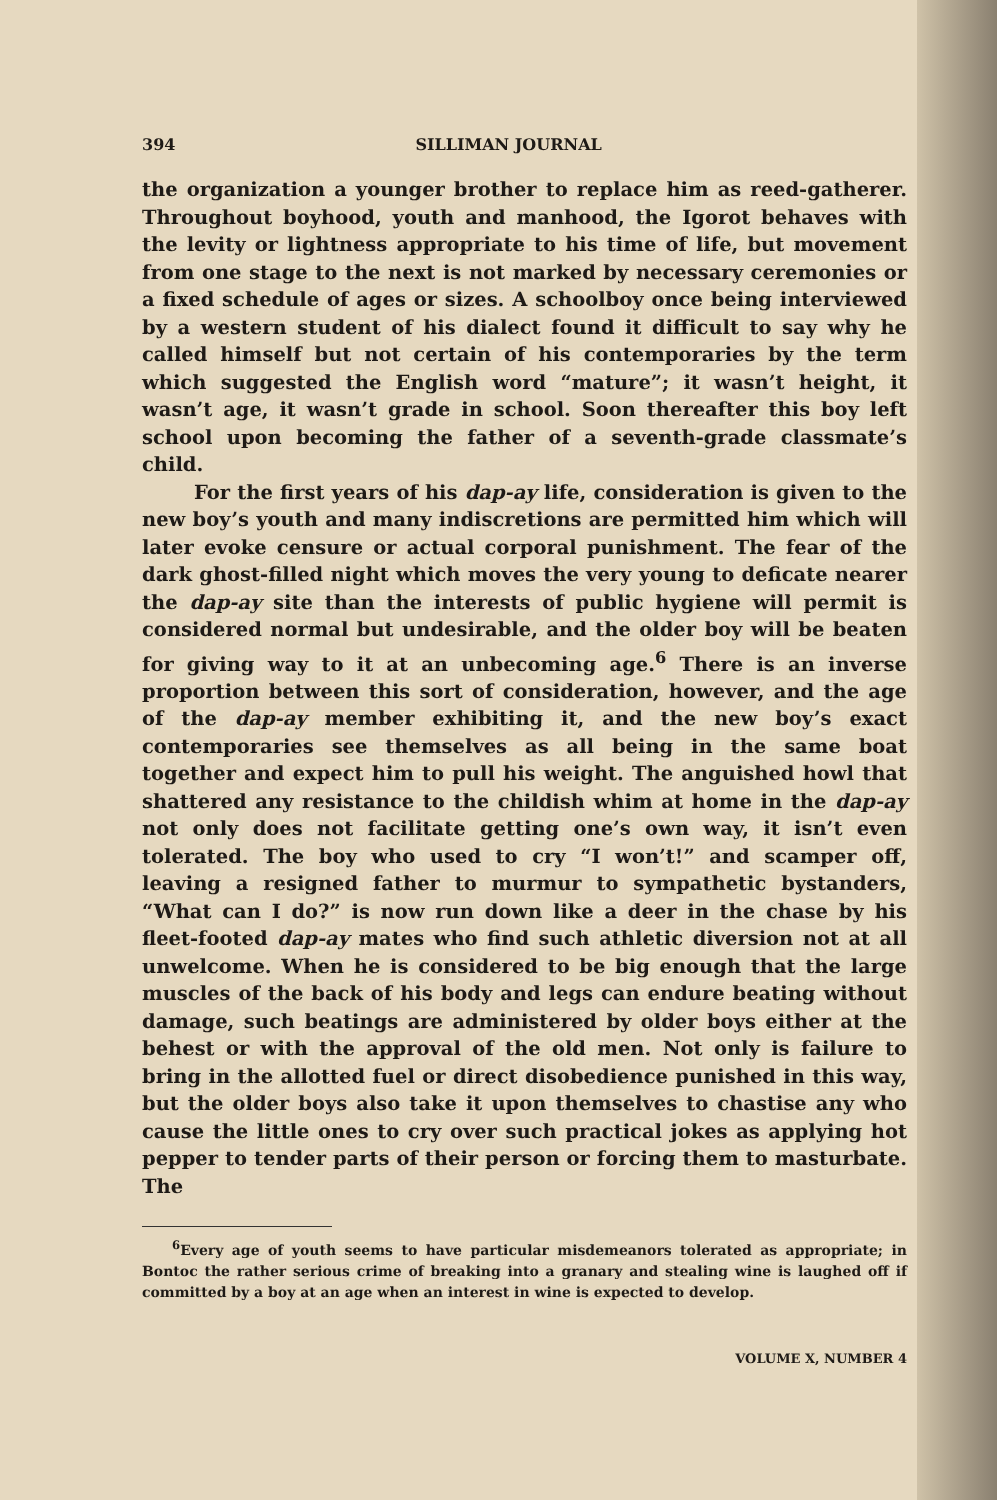394 SILLIMAN JOURNAL
the organization a younger brother to replace him as reed-gatherer. Throughout boyhood, youth and manhood, the Igorot behaves with the levity or lightness appropriate to his time of life, but movement from one stage to the next is not marked by necessary ceremonies or a fixed schedule of ages or sizes. A schoolboy once being interviewed by a western student of his dialect found it difficult to say why he called himself but not certain of his contemporaries by the term which suggested the English word “mature”; it wasn’t height, it wasn’t age, it wasn’t grade in school. Soon thereafter this boy left school upon becoming the father of a seventh-grade classmate’s child.
For the first years of his dap-ay life, consideration is given to the new boy’s youth and many indiscretions are permitted him which will later evoke censure or actual corporal punishment. The fear of the dark ghost-filled night which moves the very young to deficate nearer the dap-ay site than the interests of public hygiene will permit is considered normal but undesirable, and the older boy will be beaten for giving way to it at an unbecoming age.<sup>6</sup> There is an inverse proportion between this sort of consideration, however, and the age of the dap-ay member exhibiting it, and the new boy’s exact contemporaries see themselves as all being in the same boat together and expect him to pull his weight. The anguished howl that shattered any resistance to the childish whim at home in the dap-ay not only does not facilitate getting one’s own way, it isn’t even tolerated. The boy who used to cry “I won’t!” and scamper off, leaving a resigned father to murmur to sympathetic bystanders, “What can I do?” is now run down like a deer in the chase by his fleet-footed dap-ay mates who find such athletic diversion not at all unwelcome. When he is considered to be big enough that the large muscles of the back of his body and legs can endure beating without damage, such beatings are administered by older boys either at the behest or with the approval of the old men. Not only is failure to bring in the allotted fuel or direct disobedience punished in this way, but the older boys also take it upon themselves to chastise any who cause the little ones to cry over such practical jokes as applying hot pepper to tender parts of their person or forcing them to masturbate. The
<sup>6</sup> Every age of youth seems to have particular misdemeanors tolerated as appropriate; in Bontoc the rather serious crime of breaking into a granary and stealing wine is laughed off if committed by a boy at an age when an interest in wine is expected to develop.
VOLUME X, NUMBER 4